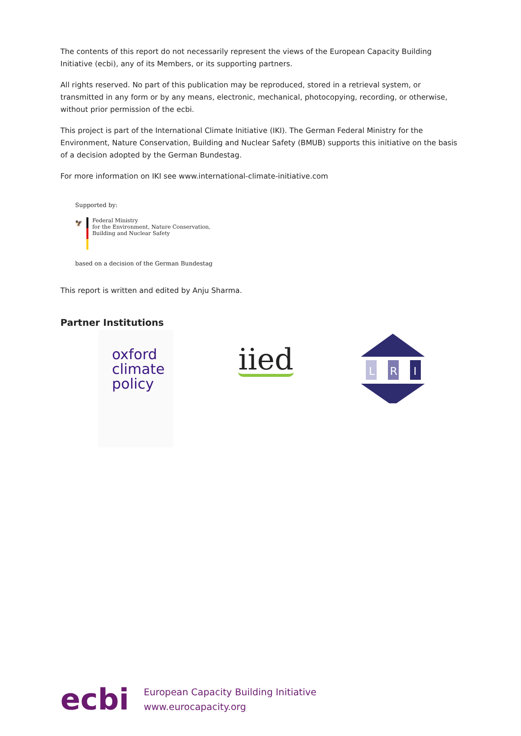The contents of this report do not necessarily represent the views of the European Capacity Building Initiative (ecbi), any of its Members, or its supporting partners.
All rights reserved. No part of this publication may be reproduced, stored in a retrieval system, or transmitted in any form or by any means, electronic, mechanical, photocopying, recording, or otherwise, without prior permission of the ecbi.
This project is part of the International Climate Initiative (IKI). The German Federal Ministry for the Environment, Nature Conservation, Building and Nuclear Safety (BMUB) supports this initiative on the basis of a decision adopted by the German Bundestag.
For more information on IKI see www.international-climate-initiative.com
Supported by:
🦅
Federal Ministry
for the Environment, Nature Conservation,
Building and Nuclear Safety
based on a decision of the German Bundestag
This report is written and edited by Anju Sharma.
Partner Institutions
oxford
climate
policy
iied
L
R
I
ecbi
European Capacity Building Initiative
www.eurocapacity.org